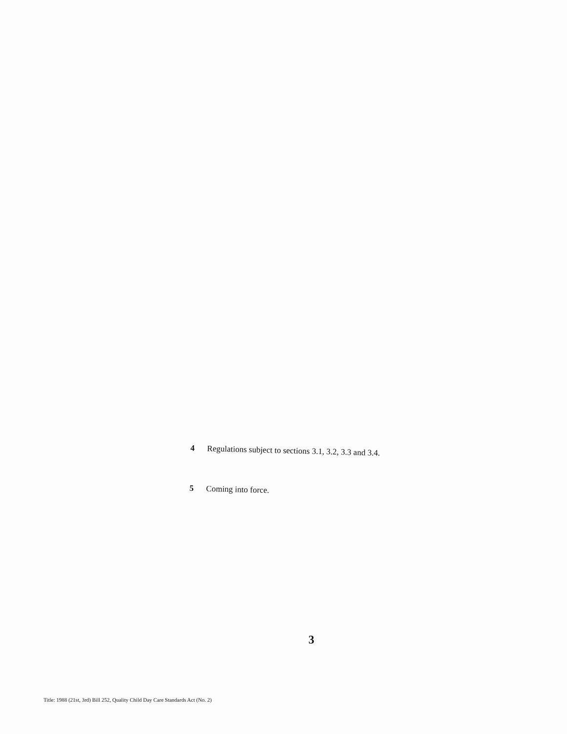4 Regulations subject to sections 3.1, 3.2, 3.3 and 3.4.
5 Coming into force.
3
Title: 1988 (21st, 3rd) Bill 252, Quality Child Day Care Standards Act (No. 2)